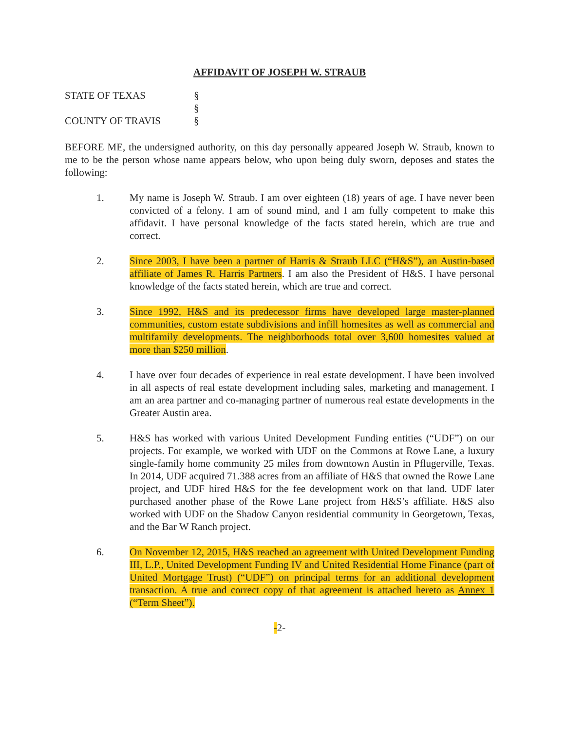AFFIDAVIT OF JOSEPH W. STRAUB
STATE OF TEXAS
§
§
COUNTY OF TRAVIS
§
BEFORE ME, the undersigned authority, on this day personally appeared Joseph W. Straub, known to me to be the person whose name appears below, who upon being duly sworn, deposes and states the following:
1. My name is Joseph W. Straub. I am over eighteen (18) years of age. I have never been convicted of a felony. I am of sound mind, and I am fully competent to make this affidavit. I have personal knowledge of the facts stated herein, which are true and correct.
2. Since 2003, I have been a partner of Harris & Straub LLC (“H&S”), an Austin-based affiliate of James R. Harris Partners. I am also the President of H&S. I have personal knowledge of the facts stated herein, which are true and correct.
3. Since 1992, H&S and its predecessor firms have developed large master-planned communities, custom estate subdivisions and infill homesites as well as commercial and multifamily developments. The neighborhoods total over 3,600 homesites valued at more than $250 million.
4. I have over four decades of experience in real estate development. I have been involved in all aspects of real estate development including sales, marketing and management. I am an area partner and co-managing partner of numerous real estate developments in the Greater Austin area.
5. H&S has worked with various United Development Funding entities (“UDF”) on our projects. For example, we worked with UDF on the Commons at Rowe Lane, a luxury single-family home community 25 miles from downtown Austin in Pflugerville, Texas. In 2014, UDF acquired 71.388 acres from an affiliate of H&S that owned the Rowe Lane project, and UDF hired H&S for the fee development work on that land. UDF later purchased another phase of the Rowe Lane project from H&S’s affiliate. H&S also worked with UDF on the Shadow Canyon residential community in Georgetown, Texas, and the Bar W Ranch project.
6. On November 12, 2015, H&S reached an agreement with United Development Funding III, L.P., United Development Funding IV and United Residential Home Finance (part of United Mortgage Trust) (“UDF”) on principal terms for an additional development transaction. A true and correct copy of that agreement is attached hereto as Annex 1 (“Term Sheet”).
-2-